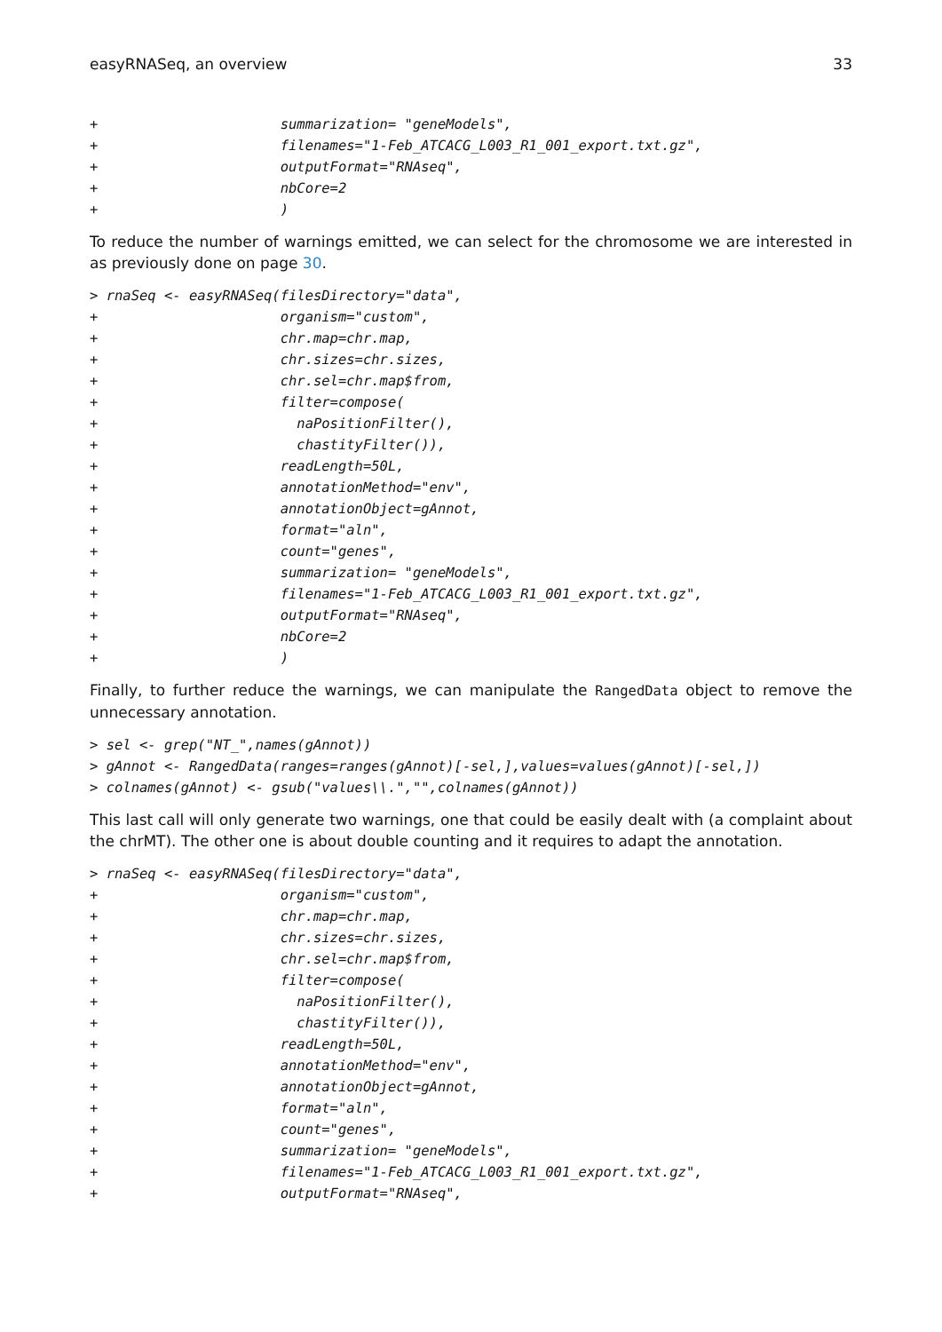easyRNASeq, an overview 33
+                      summarization= "geneModels",
+                      filenames="1-Feb_ATCACG_L003_R1_001_export.txt.gz",
+                      outputFormat="RNAseq",
+                      nbCore=2
+                      )
To reduce the number of warnings emitted, we can select for the chromosome we are interested in as previously done on page 30.
> rnaSeq <- easyRNASeq(filesDirectory="data",
+                      organism="custom",
+                      chr.map=chr.map,
+                      chr.sizes=chr.sizes,
+                      chr.sel=chr.map$from,
+                      filter=compose(
+                        naPositionFilter(),
+                        chastityFilter()),
+                      readLength=50L,
+                      annotationMethod="env",
+                      annotationObject=gAnnot,
+                      format="aln",
+                      count="genes",
+                      summarization= "geneModels",
+                      filenames="1-Feb_ATCACG_L003_R1_001_export.txt.gz",
+                      outputFormat="RNAseq",
+                      nbCore=2
+                      )
Finally, to further reduce the warnings, we can manipulate the RangedData object to remove the unnecessary annotation.
> sel <- grep("NT_",names(gAnnot))
> gAnnot <- RangedData(ranges=ranges(gAnnot)[-sel,],values=values(gAnnot)[-sel,])
> colnames(gAnnot) <- gsub("values\\.","",colnames(gAnnot))
This last call will only generate two warnings, one that could be easily dealt with (a complaint about the chrMT). The other one is about double counting and it requires to adapt the annotation.
> rnaSeq <- easyRNASeq(filesDirectory="data",
+                      organism="custom",
+                      chr.map=chr.map,
+                      chr.sizes=chr.sizes,
+                      chr.sel=chr.map$from,
+                      filter=compose(
+                        naPositionFilter(),
+                        chastityFilter()),
+                      readLength=50L,
+                      annotationMethod="env",
+                      annotationObject=gAnnot,
+                      format="aln",
+                      count="genes",
+                      summarization= "geneModels",
+                      filenames="1-Feb_ATCACG_L003_R1_001_export.txt.gz",
+                      outputFormat="RNAseq",